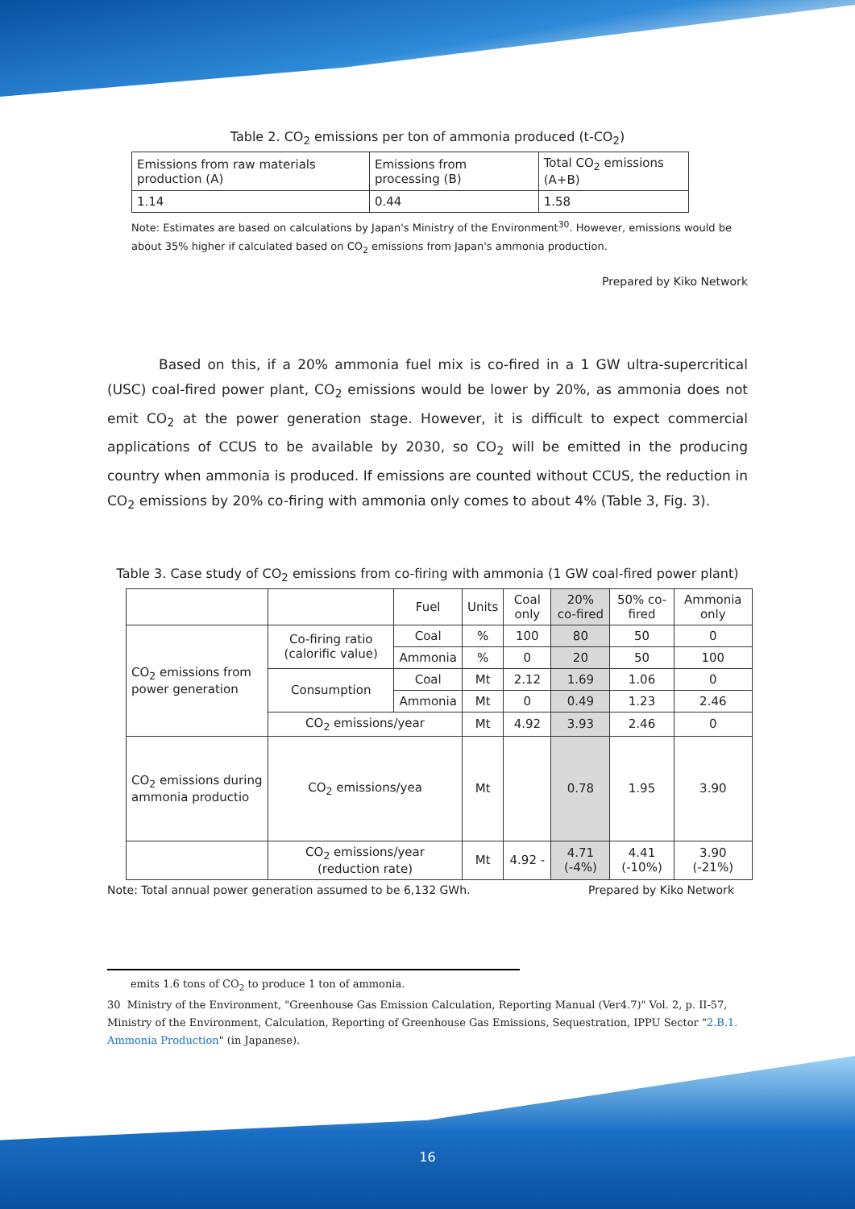Table 2. CO<sub>2</sub> emissions per ton of ammonia produced (t-CO<sub>2</sub>)
| Emissions from raw materials production (A) | Emissions from processing (B) | Total CO<sub>2</sub> emissions (A+B) |
| 1.14 | 0.44 | 1.58 |
Note: Estimates are based on calculations by Japan's Ministry of the Environment<sup>30</sup>. However, emissions would be about 35% higher if calculated based on CO<sub>2</sub> emissions from Japan's ammonia production.
Prepared by Kiko Network
Based on this, if a 20% ammonia fuel mix is co-fired in a 1 GW ultra-supercritical (USC) coal-fired power plant, CO<sub>2</sub> emissions would be lower by 20%, as ammonia does not emit CO<sub>2</sub> at the power generation stage. However, it is difficult to expect commercial applications of CCUS to be available by 2030, so CO<sub>2</sub> will be emitted in the producing country when ammonia is produced. If emissions are counted without CCUS, the reduction in CO<sub>2</sub> emissions by 20% co-firing with ammonia only comes to about 4% (Table 3, Fig. 3).
Table 3. Case study of CO<sub>2</sub> emissions from co-firing with ammonia (1 GW coal-fired power plant)
| | | Fuel | Units | Coal only | 20% co-fired | 50% co-fired | Ammonia only |
| --- | --- | --- | --- | --- | --- | --- | --- |
| CO<sub>2</sub> emissions from power generation | Co-firing ratio (calorific value) | Coal | % | 100 | 80 | 50 | 0 |
| | | Ammonia | % | 0 | 20 | 50 | 100 |
| | Consumption | Coal | Mt | 2.12 | 1.69 | 1.06 | 0 |
| | | Ammonia | Mt | 0 | 0.49 | 1.23 | 2.46 |
| | CO<sub>2</sub> emissions/year | | Mt | 4.92 | 3.93 | 2.46 | 0 |
| CO<sub>2</sub> emissions during ammonia productio | CO<sub>2</sub> emissions/yea | | Mt | | 0.78 | 1.95 | 3.90 |
| | CO<sub>2</sub> emissions/year (reduction rate) | | Mt | 4.92 - | 4.71 (-4%) | 4.41 (-10%) | 3.90 (-21%) |
Note: Total annual power generation assumed to be 6,132 GWh. Prepared by Kiko Network
emits 1.6 tons of CO<sub>2</sub> to produce 1 ton of ammonia.
30 Ministry of the Environment, "Greenhouse Gas Emission Calculation, Reporting Manual (Ver4.7)" Vol. 2, p. II-57, Ministry of the Environment, Calculation, Reporting of Greenhouse Gas Emissions, Sequestration, IPPU Sector "2.B.1. Ammonia Production" (in Japanese).
16